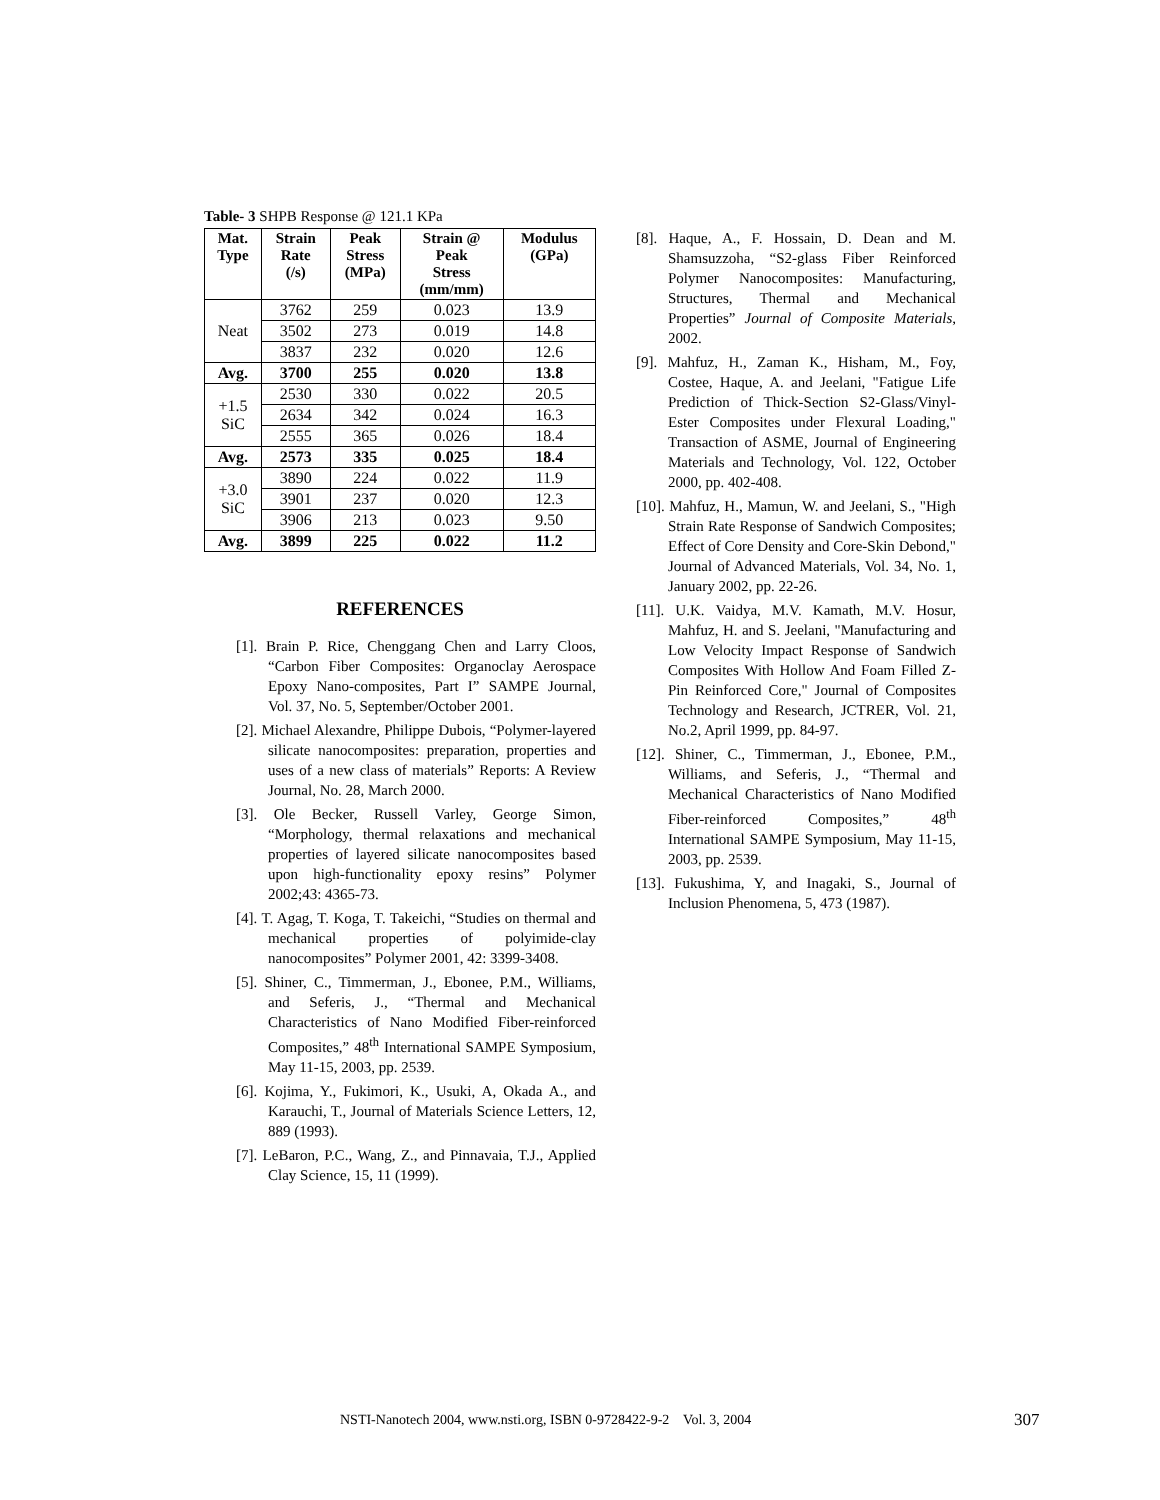Table- 3 SHPB Response @ 121.1 KPa
| Mat. Type | Strain Rate (/s) | Peak Stress (MPa) | Strain @ Peak Stress (mm/mm) | Modulus (GPa) |
| --- | --- | --- | --- | --- |
| Neat | 3762 | 259 | 0.023 | 13.9 |
| | 3502 | 273 | 0.019 | 14.8 |
| | 3837 | 232 | 0.020 | 12.6 |
| Avg. | 3700 | 255 | 0.020 | 13.8 |
| +1.5 SiC | 2530 | 330 | 0.022 | 20.5 |
| | 2634 | 342 | 0.024 | 16.3 |
| | 2555 | 365 | 0.026 | 18.4 |
| Avg. | 2573 | 335 | 0.025 | 18.4 |
| +3.0 SiC | 3890 | 224 | 0.022 | 11.9 |
| | 3901 | 237 | 0.020 | 12.3 |
| | 3906 | 213 | 0.023 | 9.50 |
| Avg. | 3899 | 225 | 0.022 | 11.2 |
REFERENCES
[1]. Brain P. Rice, Chenggang Chen and Larry Cloos, “Carbon Fiber Composites: Organoclay Aerospace Epoxy Nano-composites, Part I” SAMPE Journal, Vol. 37, No. 5, September/October 2001.
[2]. Michael Alexandre, Philippe Dubois, “Polymer-layered silicate nanocomposites: preparation, properties and uses of a new class of materials” Reports: A Review Journal, No. 28, March 2000.
[3]. Ole Becker, Russell Varley, George Simon, “Morphology, thermal relaxations and mechanical properties of layered silicate nanocomposites based upon high-functionality epoxy resins” Polymer 2002;43: 4365-73.
[4]. T. Agag, T. Koga, T. Takeichi, “Studies on thermal and mechanical properties of polyimide-clay nanocomposites” Polymer 2001, 42: 3399-3408.
[5]. Shiner, C., Timmerman, J., Ebonee, P.M., Williams, and Seferis, J., “Thermal and Mechanical Characteristics of Nano Modified Fiber-reinforced Composites,” 48<sup>th</sup> International SAMPE Symposium, May 11-15, 2003, pp. 2539.
[6]. Kojima, Y., Fukimori, K., Usuki, A, Okada A., and Karauchi, T., Journal of Materials Science Letters, 12, 889 (1993).
[7]. LeBaron, P.C., Wang, Z., and Pinnavaia, T.J., Applied Clay Science, 15, 11 (1999).
[8]. Haque, A., F. Hossain, D. Dean and M. Shamsuzzoha, “S2-glass Fiber Reinforced Polymer Nanocomposites: Manufacturing, Structures, Thermal and Mechanical Properties” Journal of Composite Materials, 2002.
[9]. Mahfuz, H., Zaman K., Hisham, M., Foy, Costee, Haque, A. and Jeelani, "Fatigue Life Prediction of Thick-Section S2-Glass/Vinyl-Ester Composites under Flexural Loading," Transaction of ASME, Journal of Engineering Materials and Technology, Vol. 122, October 2000, pp. 402-408.
[10]. Mahfuz, H., Mamun, W. and Jeelani, S., "High Strain Rate Response of Sandwich Composites; Effect of Core Density and Core-Skin Debond," Journal of Advanced Materials, Vol. 34, No. 1, January 2002, pp. 22-26.
[11]. U.K. Vaidya, M.V. Kamath, M.V. Hosur, Mahfuz, H. and S. Jeelani, "Manufacturing and Low Velocity Impact Response of Sandwich Composites With Hollow And Foam Filled Z-Pin Reinforced Core," Journal of Composites Technology and Research, JCTRER, Vol. 21, No.2, April 1999, pp. 84-97.
[12]. Shiner, C., Timmerman, J., Ebonee, P.M., Williams, and Seferis, J., “Thermal and Mechanical Characteristics of Nano Modified Fiber-reinforced Composites,” 48<sup>th</sup> International SAMPE Symposium, May 11-15, 2003, pp. 2539.
[13]. Fukushima, Y, and Inagaki, S., Journal of Inclusion Phenomena, 5, 473 (1987).
NSTI-Nanotech 2004, www.nsti.org, ISBN 0-9728422-9-2 Vol. 3, 2004
307